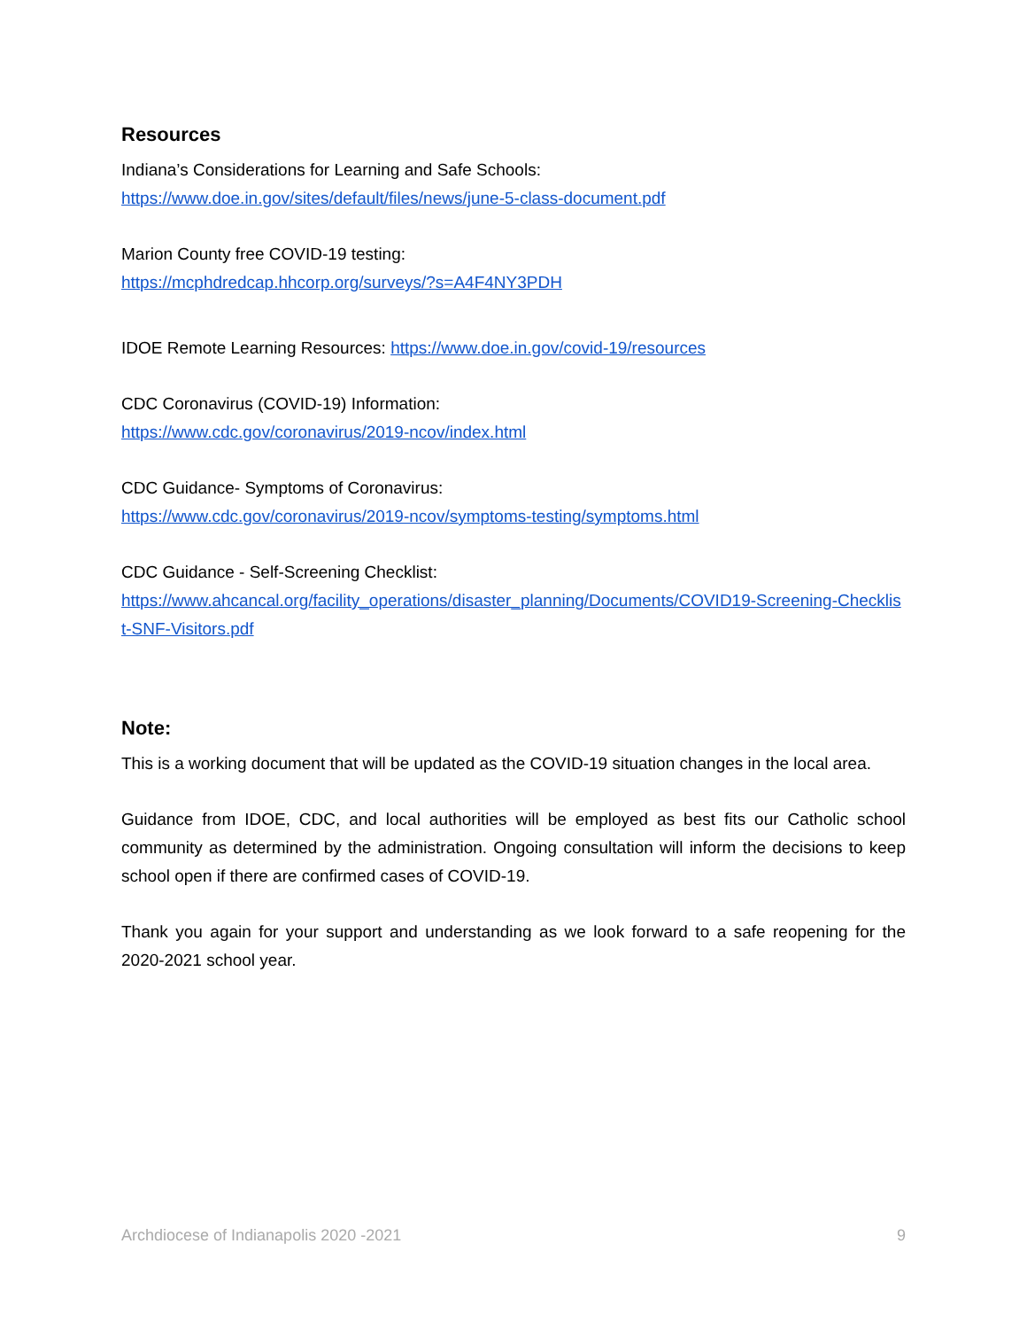Resources
Indiana’s Considerations for Learning and Safe Schools:
https://www.doe.in.gov/sites/default/files/news/june-5-class-document.pdf
Marion County free COVID-19 testing:
https://mcphdredcap.hhcorp.org/surveys/?s=A4F4NY3PDH
IDOE Remote Learning Resources: https://www.doe.in.gov/covid-19/resources
CDC Coronavirus (COVID-19) Information:
https://www.cdc.gov/coronavirus/2019-ncov/index.html
CDC Guidance- Symptoms of Coronavirus:
https://www.cdc.gov/coronavirus/2019-ncov/symptoms-testing/symptoms.html
CDC Guidance - Self-Screening Checklist:
https://www.ahcancal.org/facility_operations/disaster_planning/Documents/COVID19-Screening-Checklist-SNF-Visitors.pdf
Note:
This is a working document that will be updated as the COVID-19 situation changes in the local area.
Guidance from IDOE, CDC, and local authorities will be employed as best fits our Catholic school community as determined by the administration. Ongoing consultation will inform the decisions to keep school open if there are confirmed cases of COVID-19.
Thank you again for your support and understanding as we look forward to a safe reopening for the 2020-2021 school year.
Archdiocese of Indianapolis 2020 -2021 9